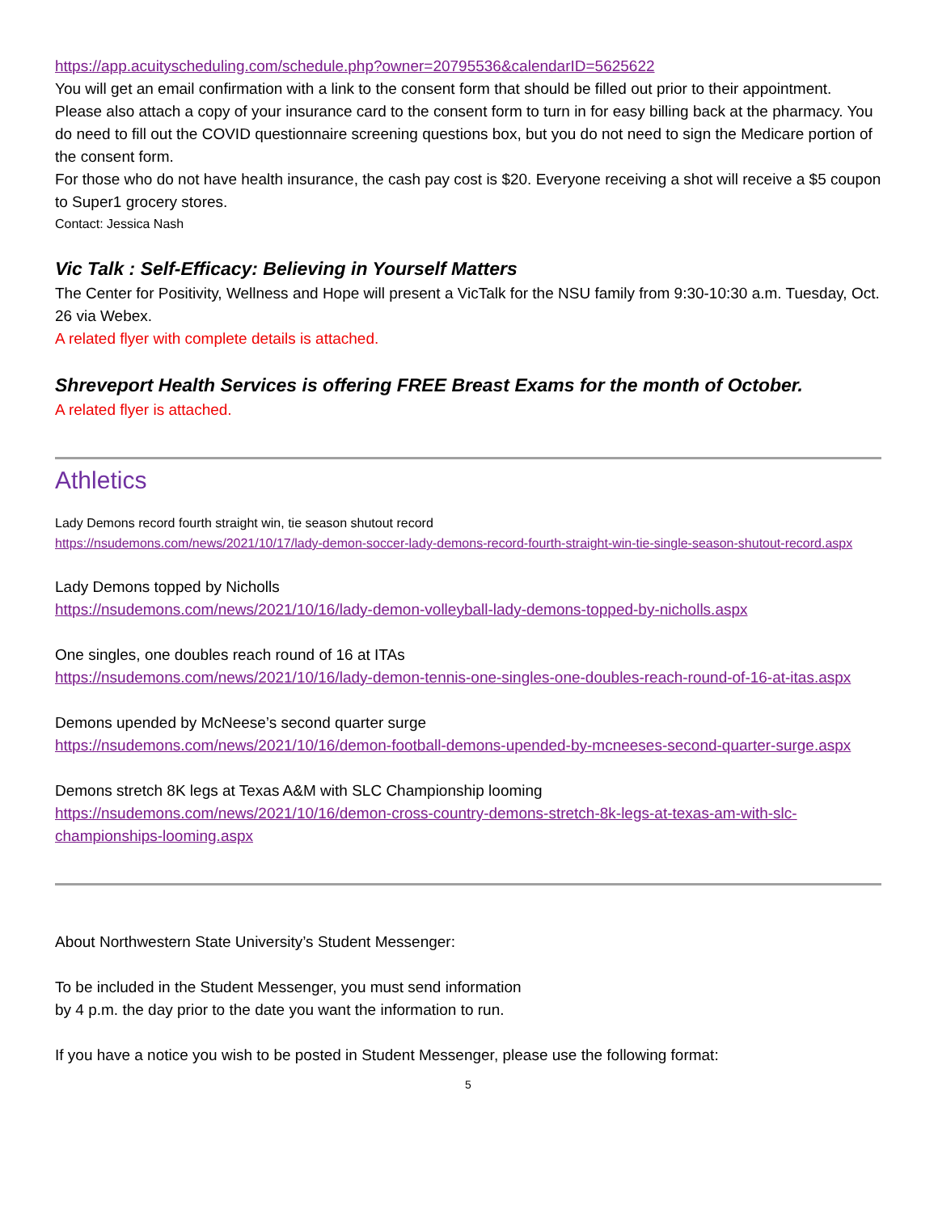https://app.acuityscheduling.com/schedule.php?owner=20795536&calendarID=5625622
You will get an email confirmation with a link to the consent form that should be filled out prior to their appointment. Please also attach a copy of your insurance card to the consent form to turn in for easy billing back at the pharmacy. You do need to fill out the COVID questionnaire screening questions box, but you do not need to sign the Medicare portion of the consent form.
For those who do not have health insurance, the cash pay cost is $20. Everyone receiving a shot will receive a $5 coupon to Super1 grocery stores.
Contact: Jessica Nash
Vic Talk : Self-Efficacy: Believing in Yourself Matters
The Center for Positivity, Wellness and Hope will present a VicTalk for the NSU family from 9:30-10:30 a.m. Tuesday, Oct. 26 via Webex.
A related flyer with complete details is attached.
Shreveport Health Services is offering FREE Breast Exams for the month of October.
A related flyer is attached.
Athletics
Lady Demons record fourth straight win, tie season shutout record
https://nsudemons.com/news/2021/10/17/lady-demon-soccer-lady-demons-record-fourth-straight-win-tie-single-season-shutout-record.aspx
Lady Demons topped by Nicholls
https://nsudemons.com/news/2021/10/16/lady-demon-volleyball-lady-demons-topped-by-nicholls.aspx
One singles, one doubles reach round of 16 at ITAs
https://nsudemons.com/news/2021/10/16/lady-demon-tennis-one-singles-one-doubles-reach-round-of-16-at-itas.aspx
Demons upended by McNeese’s second quarter surge
https://nsudemons.com/news/2021/10/16/demon-football-demons-upended-by-mcneeses-second-quarter-surge.aspx
Demons stretch 8K legs at Texas A&M with SLC Championship looming
https://nsudemons.com/news/2021/10/16/demon-cross-country-demons-stretch-8k-legs-at-texas-am-with-slc-championships-looming.aspx
About Northwestern State University’s Student Messenger:
To be included in the Student Messenger, you must send information
by 4 p.m. the day prior to the date you want the information to run.
If you have a notice you wish to be posted in Student Messenger, please use the following format:
5